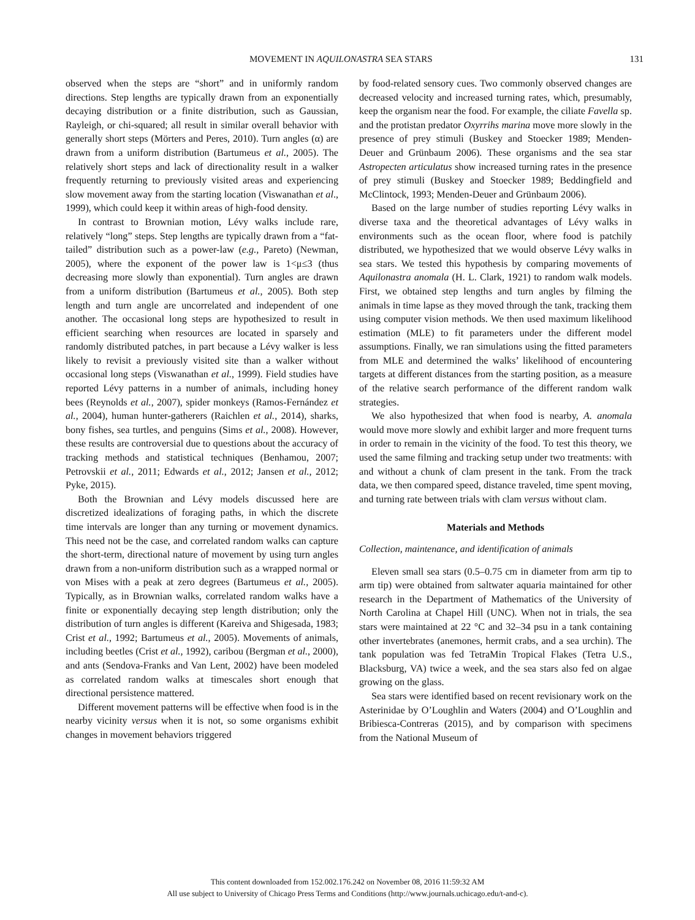MOVEMENT IN AQUILONASTRA SEA STARS 131
observed when the steps are “short” and in uniformly random directions. Step lengths are typically drawn from an exponentially decaying distribution or a finite distribution, such as Gaussian, Rayleigh, or chi-squared; all result in similar overall behavior with generally short steps (Mörters and Peres, 2010). Turn angles (α) are drawn from a uniform distribution (Bartumeus et al., 2005). The relatively short steps and lack of directionality result in a walker frequently returning to previously visited areas and experiencing slow movement away from the starting location (Viswanathan et al., 1999), which could keep it within areas of high-food density.
In contrast to Brownian motion, Lévy walks include rare, relatively “long” steps. Step lengths are typically drawn from a “fat-tailed” distribution such as a power-law (e.g., Pareto) (Newman, 2005), where the exponent of the power law is 1<μ≤3 (thus decreasing more slowly than exponential). Turn angles are drawn from a uniform distribution (Bartumeus et al., 2005). Both step length and turn angle are uncorrelated and independent of one another. The occasional long steps are hypothesized to result in efficient searching when resources are located in sparsely and randomly distributed patches, in part because a Lévy walker is less likely to revisit a previously visited site than a walker without occasional long steps (Viswanathan et al., 1999). Field studies have reported Lévy patterns in a number of animals, including honey bees (Reynolds et al., 2007), spider monkeys (Ramos-Fernández et al., 2004), human hunter-gatherers (Raichlen et al., 2014), sharks, bony fishes, sea turtles, and penguins (Sims et al., 2008). However, these results are controversial due to questions about the accuracy of tracking methods and statistical techniques (Benhamou, 2007; Petrovskii et al., 2011; Edwards et al., 2012; Jansen et al., 2012; Pyke, 2015).
Both the Brownian and Lévy models discussed here are discretized idealizations of foraging paths, in which the discrete time intervals are longer than any turning or movement dynamics. This need not be the case, and correlated random walks can capture the short-term, directional nature of movement by using turn angles drawn from a non-uniform distribution such as a wrapped normal or von Mises with a peak at zero degrees (Bartumeus et al., 2005). Typically, as in Brownian walks, correlated random walks have a finite or exponentially decaying step length distribution; only the distribution of turn angles is different (Kareiva and Shigesada, 1983; Crist et al., 1992; Bartumeus et al., 2005). Movements of animals, including beetles (Crist et al., 1992), caribou (Bergman et al., 2000), and ants (Sendova-Franks and Van Lent, 2002) have been modeled as correlated random walks at timescales short enough that directional persistence mattered.
Different movement patterns will be effective when food is in the nearby vicinity versus when it is not, so some organisms exhibit changes in movement behaviors triggered
by food-related sensory cues. Two commonly observed changes are decreased velocity and increased turning rates, which, presumably, keep the organism near the food. For example, the ciliate Favella sp. and the protistan predator Oxyrrihs marina move more slowly in the presence of prey stimuli (Buskey and Stoecker 1989; Menden-Deuer and Grünbaum 2006). These organisms and the sea star Astropecten articulatus show increased turning rates in the presence of prey stimuli (Buskey and Stoecker 1989; Beddingfield and McClintock, 1993; Menden-Deuer and Grünbaum 2006).
Based on the large number of studies reporting Lévy walks in diverse taxa and the theoretical advantages of Lévy walks in environments such as the ocean floor, where food is patchily distributed, we hypothesized that we would observe Lévy walks in sea stars. We tested this hypothesis by comparing movements of Aquilonastra anomala (H. L. Clark, 1921) to random walk models. First, we obtained step lengths and turn angles by filming the animals in time lapse as they moved through the tank, tracking them using computer vision methods. We then used maximum likelihood estimation (MLE) to fit parameters under the different model assumptions. Finally, we ran simulations using the fitted parameters from MLE and determined the walks’ likelihood of encountering targets at different distances from the starting position, as a measure of the relative search performance of the different random walk strategies.
We also hypothesized that when food is nearby, A. anomala would move more slowly and exhibit larger and more frequent turns in order to remain in the vicinity of the food. To test this theory, we used the same filming and tracking setup under two treatments: with and without a chunk of clam present in the tank. From the track data, we then compared speed, distance traveled, time spent moving, and turning rate between trials with clam versus without clam.
Materials and Methods
Collection, maintenance, and identification of animals
Eleven small sea stars (0.5–0.75 cm in diameter from arm tip to arm tip) were obtained from saltwater aquaria maintained for other research in the Department of Mathematics of the University of North Carolina at Chapel Hill (UNC). When not in trials, the sea stars were maintained at 22 °C and 32–34 psu in a tank containing other invertebrates (anemones, hermit crabs, and a sea urchin). The tank population was fed TetraMin Tropical Flakes (Tetra U.S., Blacksburg, VA) twice a week, and the sea stars also fed on algae growing on the glass.
Sea stars were identified based on recent revisionary work on the Asterinidae by O’Loughlin and Waters (2004) and O’Loughlin and Bribiesca-Contreras (2015), and by comparison with specimens from the National Museum of
This content downloaded from 152.002.176.242 on November 08, 2016 11:59:32 AM
All use subject to University of Chicago Press Terms and Conditions (http://www.journals.uchicago.edu/t-and-c).